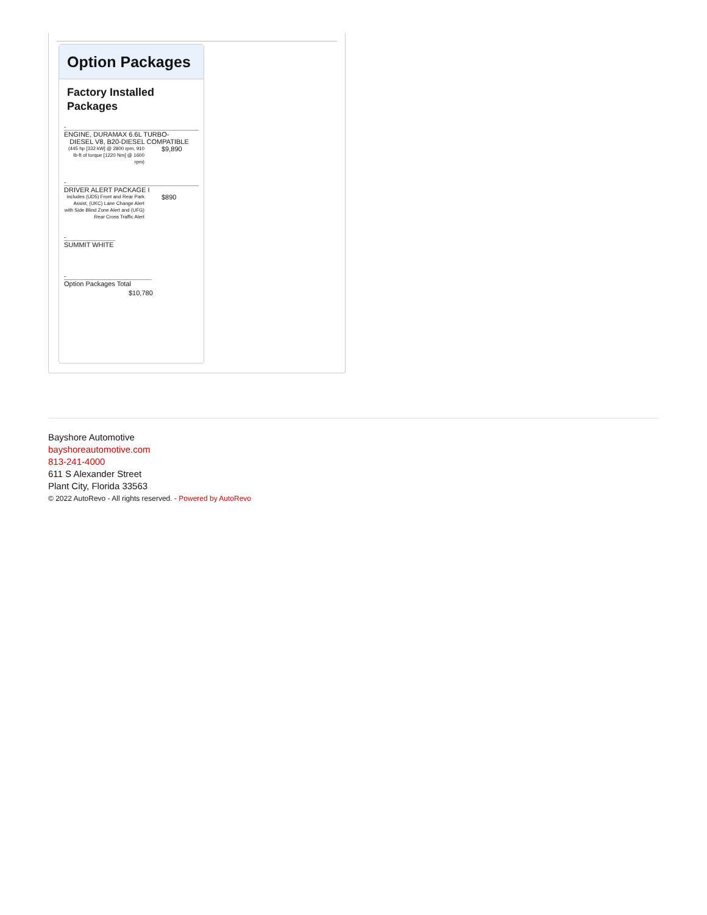Option Packages
Factory Installed Packages
-
ENGINE, DURAMAX 6.6L TURBO-
DIESEL V8, B20-DIESEL COMPATIBLE
(445 hp [332 kW] @ 2800 rpm, 910 lb-ft of torque [1220 Nm] @ 1600 rpm)
$9,890
-
DRIVER ALERT PACKAGE I
includes (UD5) Front and Rear Park Assist, (UKC) Lane Change Alert with Side Blind Zone Alert and (UFG) Rear Cross Traffic Alert
$890
-
SUMMIT WHITE
-
Option Packages Total
$10,780
Bayshore Automotive
bayshoreautomotive.com
813-241-4000
611 S Alexander Street
Plant City, Florida 33563
© 2022 AutoRevo - All rights reserved. - Powered by AutoRevo